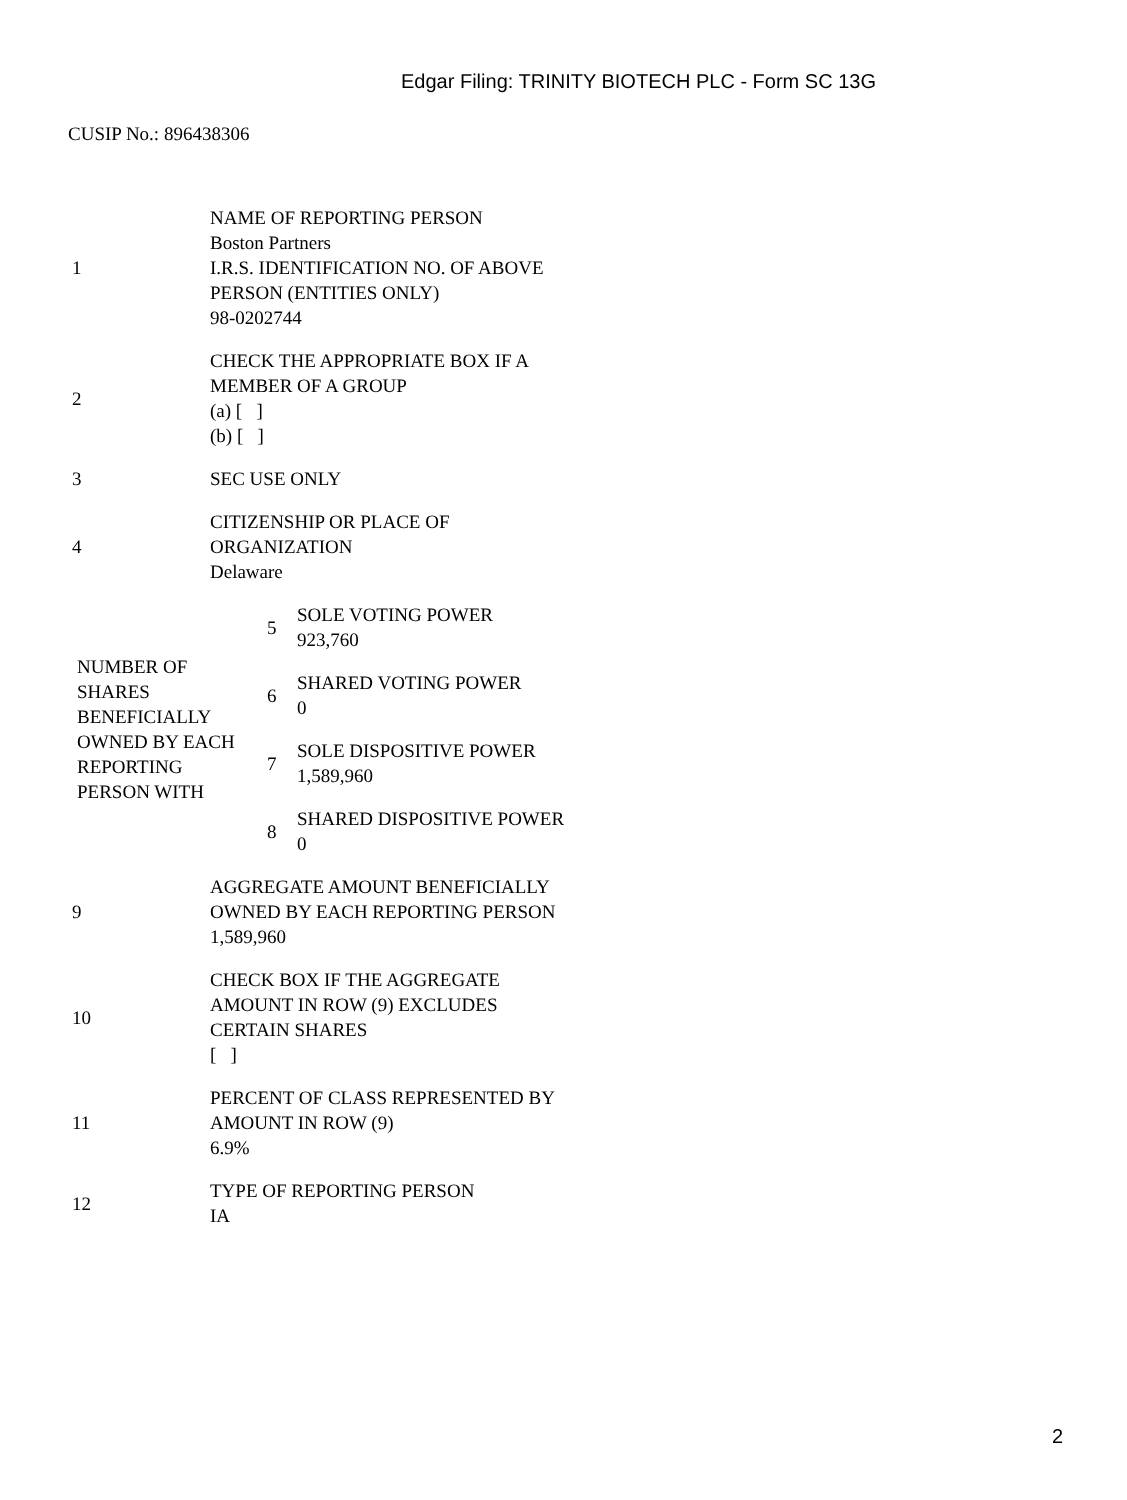Edgar Filing: TRINITY BIOTECH PLC - Form SC 13G
CUSIP No.: 896438306
| 1 | NAME OF REPORTING PERSON Boston Partners I.R.S. IDENTIFICATION NO. OF ABOVE PERSON (ENTITIES ONLY) 98-0202744 |
| 2 | CHECK THE APPROPRIATE BOX IF A MEMBER OF A GROUP (a) [ ] (b) [ ] |
| 3 | SEC USE ONLY |
| 4 | CITIZENSHIP OR PLACE OF ORGANIZATION Delaware |
| NUMBER OF SHARES BENEFICIALLY OWNED BY EACH REPORTING PERSON WITH | 5 | SOLE VOTING POWER 923,760 |
| | 6 | SHARED VOTING POWER 0 |
| | 7 | SOLE DISPOSITIVE POWER 1,589,960 |
| | 8 | SHARED DISPOSITIVE POWER 0 |
| 9 | AGGREGATE AMOUNT BENEFICIALLY OWNED BY EACH REPORTING PERSON 1,589,960 |
| 10 | CHECK BOX IF THE AGGREGATE AMOUNT IN ROW (9) EXCLUDES CERTAIN SHARES [ ] |
| 11 | PERCENT OF CLASS REPRESENTED BY AMOUNT IN ROW (9) 6.9% |
| 12 | TYPE OF REPORTING PERSON IA |
2